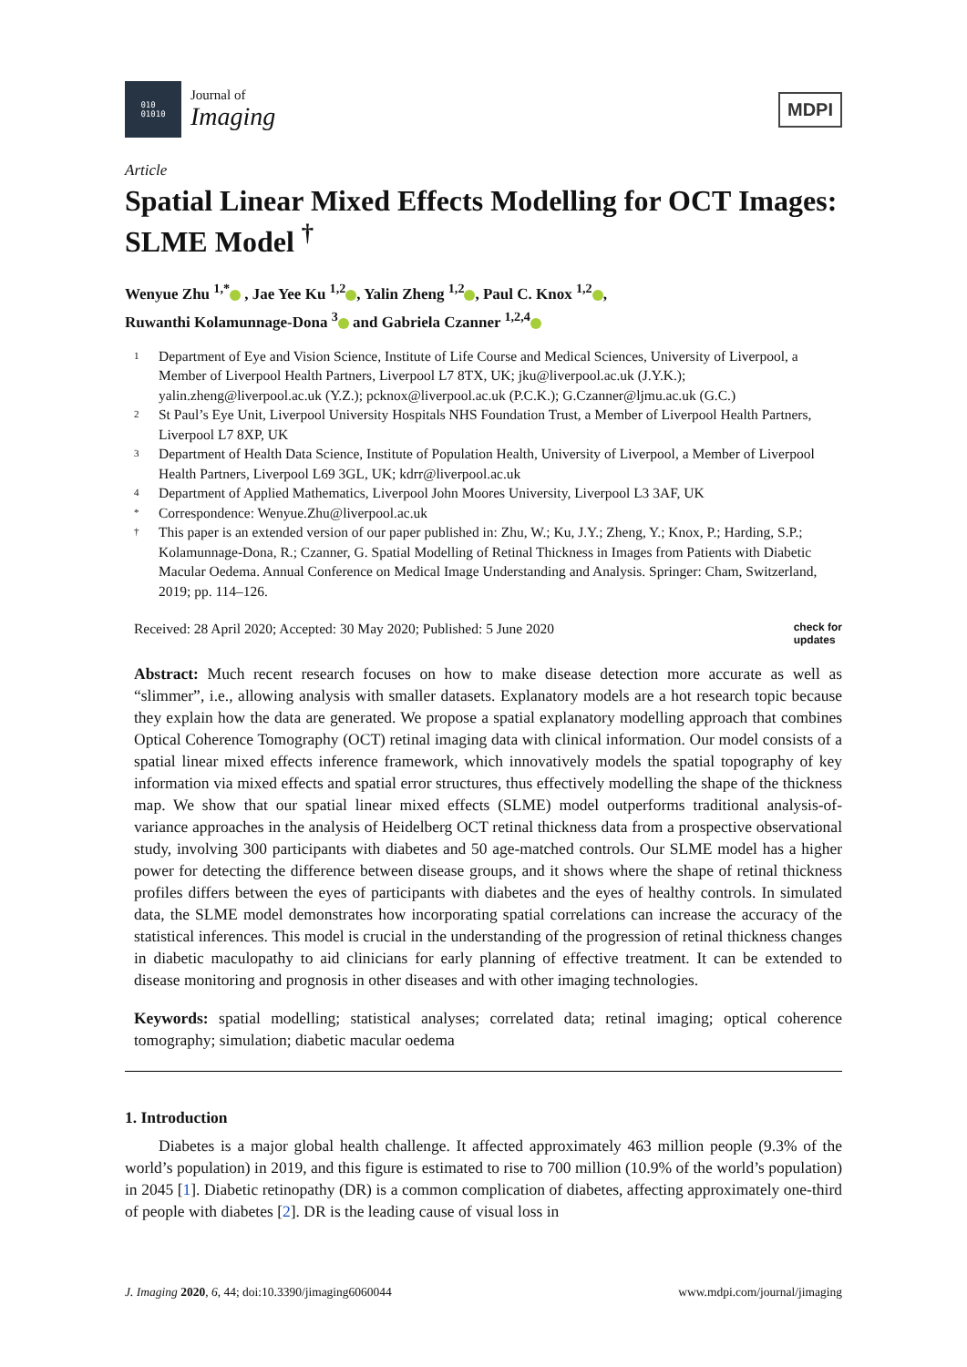010
01010
Journal of
Imaging
MDPI
Article
Spatial Linear Mixed Effects Modelling for OCT Images: SLME Model <sup>†</sup>
Wenyue Zhu <sup>1,*</sup> , Jae Yee Ku <sup>1,2</sup> , Yalin Zheng <sup>1,2</sup> , Paul C. Knox <sup>1,2</sup> ,
Ruwanthi Kolamunnage-Dona <sup>3</sup> and Gabriela Czanner <sup>1,2,4</sup>
1 Department of Eye and Vision Science, Institute of Life Course and Medical Sciences, University of Liverpool, a Member of Liverpool Health Partners, Liverpool L7 8TX, UK; jku@liverpool.ac.uk (J.Y.K.); yalin.zheng@liverpool.ac.uk (Y.Z.); pcknox@liverpool.ac.uk (P.C.K.); G.Czanner@ljmu.ac.uk (G.C.)
2 St Paul’s Eye Unit, Liverpool University Hospitals NHS Foundation Trust, a Member of Liverpool Health Partners, Liverpool L7 8XP, UK
3 Department of Health Data Science, Institute of Population Health, University of Liverpool, a Member of Liverpool Health Partners, Liverpool L69 3GL, UK; kdrr@liverpool.ac.uk
4 Department of Applied Mathematics, Liverpool John Moores University, Liverpool L3 3AF, UK
* Correspondence: Wenyue.Zhu@liverpool.ac.uk
† This paper is an extended version of our paper published in: Zhu, W.; Ku, J.Y.; Zheng, Y.; Knox, P.; Harding, S.P.; Kolamunnage-Dona, R.; Czanner, G. Spatial Modelling of Retinal Thickness in Images from Patients with Diabetic Macular Oedema. Annual Conference on Medical Image Understanding and Analysis. Springer: Cham, Switzerland, 2019; pp. 114–126.
Received: 28 April 2020; Accepted: 30 May 2020; Published: 5 June 2020 check for
updates
Abstract: Much recent research focuses on how to make disease detection more accurate as well as “slimmer”, i.e., allowing analysis with smaller datasets. Explanatory models are a hot research topic because they explain how the data are generated. We propose a spatial explanatory modelling approach that combines Optical Coherence Tomography (OCT) retinal imaging data with clinical information. Our model consists of a spatial linear mixed effects inference framework, which innovatively models the spatial topography of key information via mixed effects and spatial error structures, thus effectively modelling the shape of the thickness map. We show that our spatial linear mixed effects (SLME) model outperforms traditional analysis-of-variance approaches in the analysis of Heidelberg OCT retinal thickness data from a prospective observational study, involving 300 participants with diabetes and 50 age-matched controls. Our SLME model has a higher power for detecting the difference between disease groups, and it shows where the shape of retinal thickness profiles differs between the eyes of participants with diabetes and the eyes of healthy controls. In simulated data, the SLME model demonstrates how incorporating spatial correlations can increase the accuracy of the statistical inferences. This model is crucial in the understanding of the progression of retinal thickness changes in diabetic maculopathy to aid clinicians for early planning of effective treatment. It can be extended to disease monitoring and prognosis in other diseases and with other imaging technologies.
Keywords: spatial modelling; statistical analyses; correlated data; retinal imaging; optical coherence tomography; simulation; diabetic macular oedema
1. Introduction
Diabetes is a major global health challenge. It affected approximately 463 million people (9.3% of the world’s population) in 2019, and this figure is estimated to rise to 700 million (10.9% of the world’s population) in 2045 [1]. Diabetic retinopathy (DR) is a common complication of diabetes, affecting approximately one-third of people with diabetes [2]. DR is the leading cause of visual loss in
J. Imaging 2020, 6, 44; doi:10.3390/jimaging6060044 www.mdpi.com/journal/jimaging